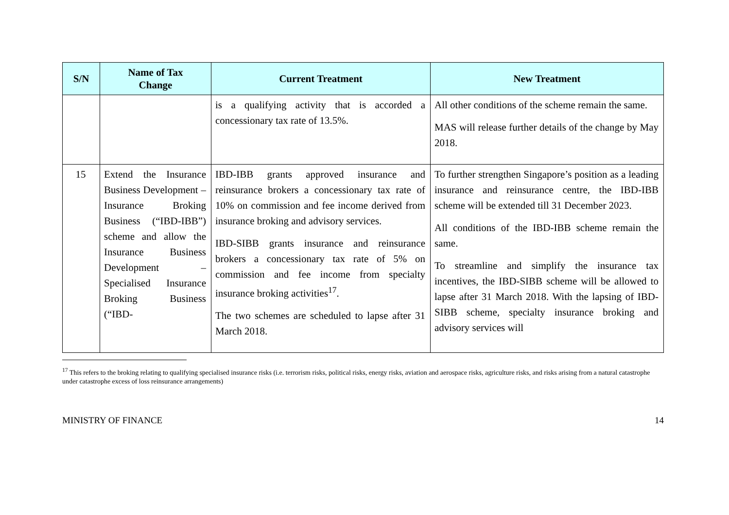| S/N | Name of Tax Change | Current Treatment | New Treatment |
| --- | --- | --- | --- |
| | | is a qualifying activity that is accorded a concessionary tax rate of 13.5%. | All other conditions of the scheme remain the same. MAS will release further details of the change by May 2018. |
| 15 | Extend the Insurance Business Development – Insurance Broking Business (“IBD-IBB”) scheme and allow the Insurance Business Development – Specialised Insurance Broking Business (“IBD- | IBD-IBB grants approved insurance and reinsurance brokers a concessionary tax rate of 10% on commission and fee income derived from insurance broking and advisory services. IBD-SIBB grants insurance and reinsurance brokers a concessionary tax rate of 5% on commission and fee income from specialty insurance broking activities<sup>17</sup>. The two schemes are scheduled to lapse after 31 March 2018. | To further strengthen Singapore’s position as a leading insurance and reinsurance centre, the IBD-IBB scheme will be extended till 31 December 2023. All conditions of the IBD-IBB scheme remain the same. To streamline and simplify the insurance tax incentives, the IBD-SIBB scheme will be allowed to lapse after 31 March 2018. With the lapsing of IBD-SIBB scheme, specialty insurance broking and advisory services will |
<sup>17</sup> This refers to the broking relating to qualifying specialised insurance risks (i.e. terrorism risks, political risks, energy risks, aviation and aerospace risks, agriculture risks, and risks arising from a natural catastrophe under catastrophe excess of loss reinsurance arrangements)
MINISTRY OF FINANCE 14